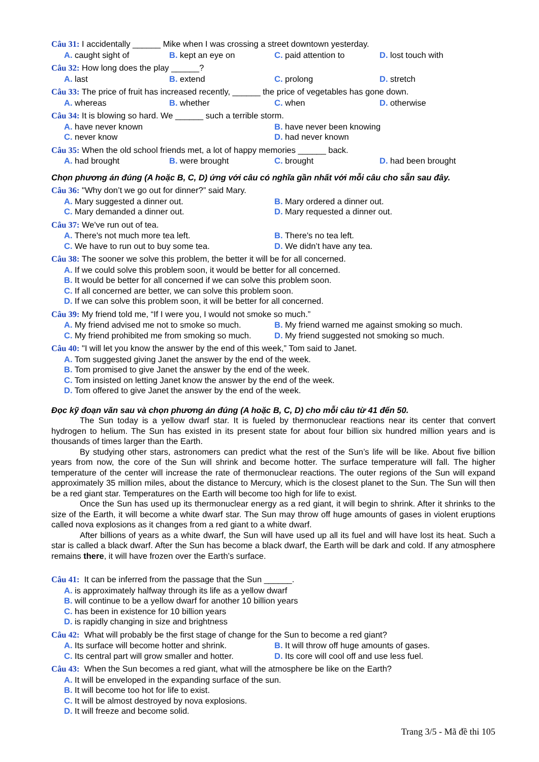Câu 31: I accidentally ______ Mike when I was crossing a street downtown yesterday.
A. caught sight of B. kept an eye on C. paid attention to D. lost touch with
Câu 32: How long does the play ______?
A. last B. extend C. prolong D. stretch
Câu 33: The price of fruit has increased recently, ______ the price of vegetables has gone down.
A. whereas B. whether C. when D. otherwise
Câu 34: It is blowing so hard. We ______ such a terrible storm.
A. have never known B. have never been knowing
C. never know D. had never known
Câu 35: When the old school friends met, a lot of happy memories ______ back.
A. had brought B. were brought C. brought D. had been brought
Chọn phương án đúng (A hoặc B, C, D) ứng với câu có nghĩa gần nhất với mỗi câu cho sẵn sau đây.
Câu 36: "Why don’t we go out for dinner?” said Mary.
A. Mary suggested a dinner out. B. Mary ordered a dinner out.
C. Mary demanded a dinner out. D. Mary requested a dinner out.
Câu 37: We've run out of tea.
A. There's not much more tea left. B. There's no tea left.
C. We have to run out to buy some tea. D. We didn’t have any tea.
Câu 38: The sooner we solve this problem, the better it will be for all concerned.
A. If we could solve this problem soon, it would be better for all concerned.
B. It would be better for all concerned if we can solve this problem soon.
C. If all concerned are better, we can solve this problem soon.
D. If we can solve this problem soon, it will be better for all concerned.
Câu 39: My friend told me, “If I were you, I would not smoke so much.”
A. My friend advised me not to smoke so much. B. My friend warned me against smoking so much.
C. My friend prohibited me from smoking so much. D. My friend suggested not smoking so much.
Câu 40: "I will let you know the answer by the end of this week,” Tom said to Janet.
A. Tom suggested giving Janet the answer by the end of the week.
B. Tom promised to give Janet the answer by the end of the week.
C. Tom insisted on letting Janet know the answer by the end of the week.
D. Tom offered to give Janet the answer by the end of the week.
Đọc kỹ đoạn văn sau và chọn phương án đúng (A hoặc B, C, D) cho mỗi câu từ 41 đến 50.
The Sun today is a yellow dwarf star. It is fueled by thermonuclear reactions near its center that convert hydrogen to helium. The Sun has existed in its present state for about four billion six hundred million years and is thousands of times larger than the Earth.
By studying other stars, astronomers can predict what the rest of the Sun’s life will be like. About five billion years from now, the core of the Sun will shrink and become hotter. The surface temperature will fall. The higher temperature of the center will increase the rate of thermonuclear reactions. The outer regions of the Sun will expand approximately 35 million miles, about the distance to Mercury, which is the closest planet to the Sun. The Sun will then be a red giant star. Temperatures on the Earth will become too high for life to exist.
Once the Sun has used up its thermonuclear energy as a red giant, it will begin to shrink. After it shrinks to the size of the Earth, it will become a white dwarf star. The Sun may throw off huge amounts of gases in violent eruptions called nova explosions as it changes from a red giant to a white dwarf.
After billions of years as a white dwarf, the Sun will have used up all its fuel and will have lost its heat. Such a star is called a black dwarf. After the Sun has become a black dwarf, the Earth will be dark and cold. If any atmosphere remains there, it will have frozen over the Earth’s surface.
Câu 41: It can be inferred from the passage that the Sun ______.
A. is approximately halfway through its life as a yellow dwarf
B. will continue to be a yellow dwarf for another 10 billion years
C. has been in existence for 10 billion years
D. is rapidly changing in size and brightness
Câu 42: What will probably be the first stage of change for the Sun to become a red giant?
A. Its surface will become hotter and shrink. B. It will throw off huge amounts of gases.
C. Its central part will grow smaller and hotter. D. Its core will cool off and use less fuel.
Câu 43: When the Sun becomes a red giant, what will the atmosphere be like on the Earth?
A. It will be enveloped in the expanding surface of the sun.
B. It will become too hot for life to exist.
C. It will be almost destroyed by nova explosions.
D. It will freeze and become solid.
Trang 3/5 - Mã đề thi 105